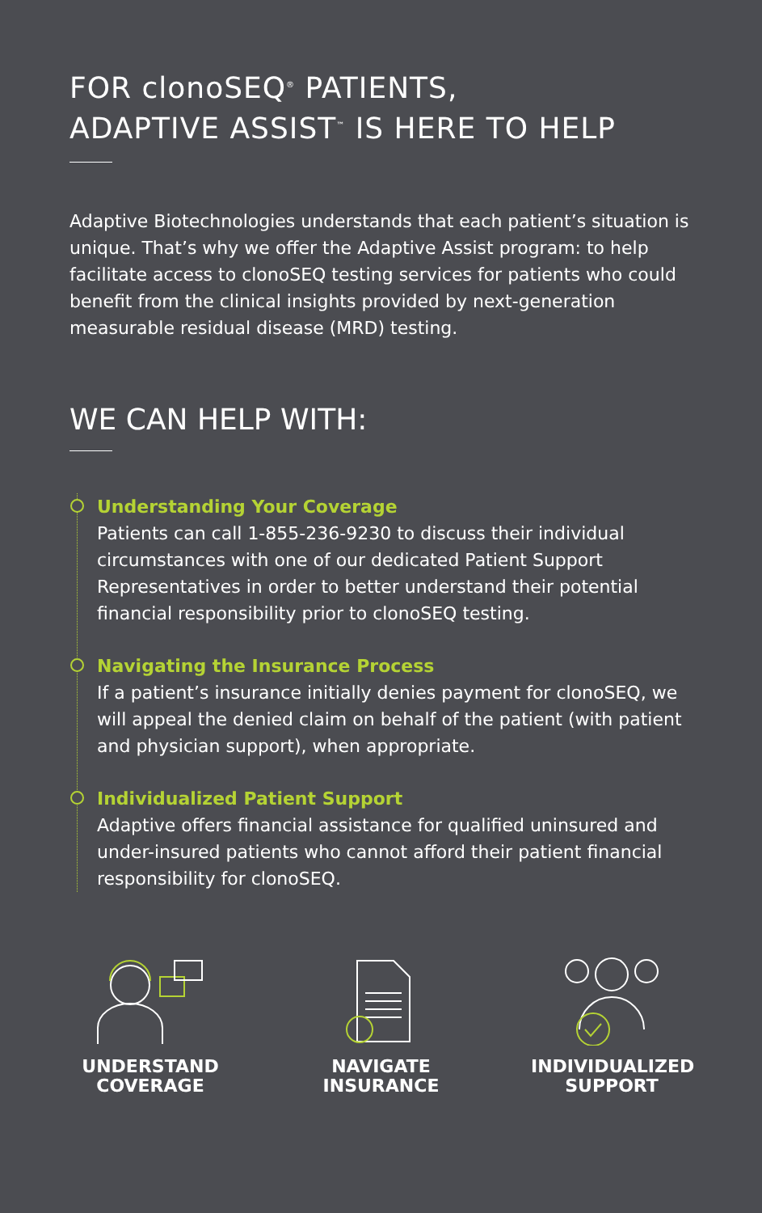FOR clonoSEQ<sup>®</sup> PATIENTS,
ADAPTIVE ASSIST<sup>™</sup> IS HERE TO HELP
Adaptive Biotechnologies understands that each patient’s situation is unique. That’s why we offer the Adaptive Assist program: to help facilitate access to clonoSEQ testing services for patients who could benefit from the clinical insights provided by next-generation measurable residual disease (MRD) testing.
WE CAN HELP WITH:
Understanding Your Coverage
Patients can call 1-855-236-9230 to discuss their individual circumstances with one of our dedicated Patient Support Representatives in order to better understand their potential financial responsibility prior to clonoSEQ testing.
Navigating the Insurance Process
If a patient’s insurance initially denies payment for clonoSEQ, we will appeal the denied claim on behalf of the patient (with patient and physician support), when appropriate.
Individualized Patient Support
Adaptive offers financial assistance for qualified uninsured and under-insured patients who cannot afford their patient financial responsibility for clonoSEQ.
UNDERSTAND
COVERAGE
NAVIGATE
INSURANCE
INDIVIDUALIZED
SUPPORT